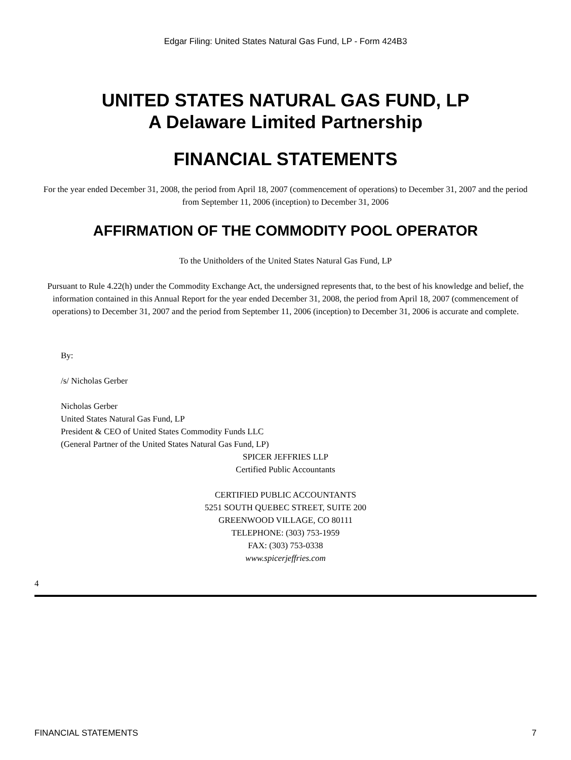Edgar Filing: United States Natural Gas Fund, LP - Form 424B3
UNITED STATES NATURAL GAS FUND, LP
A Delaware Limited Partnership
FINANCIAL STATEMENTS
For the year ended December 31, 2008, the period from April 18, 2007 (commencement of operations) to December 31, 2007 and the period from September 11, 2006 (inception) to December 31, 2006
AFFIRMATION OF THE COMMODITY POOL OPERATOR
To the Unitholders of the United States Natural Gas Fund, LP
Pursuant to Rule 4.22(h) under the Commodity Exchange Act, the undersigned represents that, to the best of his knowledge and belief, the information contained in this Annual Report for the year ended December 31, 2008, the period from April 18, 2007 (commencement of operations) to December 31, 2007 and the period from September 11, 2006 (inception) to December 31, 2006 is accurate and complete.
By:
/s/ Nicholas Gerber
Nicholas Gerber
United States Natural Gas Fund, LP
President & CEO of United States Commodity Funds LLC
(General Partner of the United States Natural Gas Fund, LP)
SPICER JEFFRIES LLP
Certified Public Accountants
CERTIFIED PUBLIC ACCOUNTANTS
5251 SOUTH QUEBEC STREET, SUITE 200
GREENWOOD VILLAGE, CO 80111
TELEPHONE: (303) 753-1959
FAX: (303) 753-0338
www.spicerjeffries.com
4
FINANCIAL STATEMENTS 7